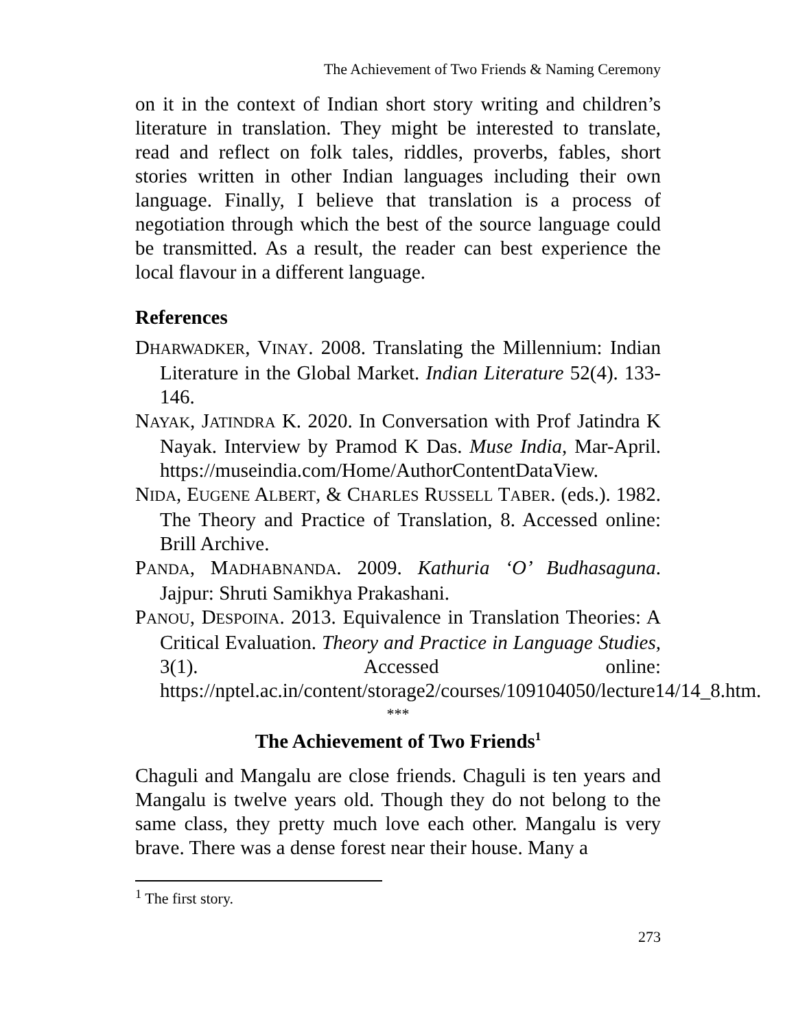The Achievement of Two Friends & Naming Ceremony
on it in the context of Indian short story writing and children’s literature in translation. They might be interested to translate, read and reflect on folk tales, riddles, proverbs, fables, short stories written in other Indian languages including their own language. Finally, I believe that translation is a process of negotiation through which the best of the source language could be transmitted. As a result, the reader can best experience the local flavour in a different language.
References
DHARWADKER, VINAY. 2008. Translating the Millennium: Indian Literature in the Global Market. Indian Literature 52(4). 133-146.
NAYAK, JATINDRA K. 2020. In Conversation with Prof Jatindra K Nayak. Interview by Pramod K Das. Muse India, Mar-April. https://museindia.com/Home/AuthorContentDataView.
NIDA, EUGENE ALBERT, & CHARLES RUSSELL TABER. (eds.). 1982. The Theory and Practice of Translation, 8. Accessed online: Brill Archive.
PANDA, MADHABNANDA. 2009. Kathuria ‘O’ Budhasaguna. Jajpur: Shruti Samikhya Prakashani.
PANOU, DESPOINA. 2013. Equivalence in Translation Theories: A Critical Evaluation. Theory and Practice in Language Studies, 3(1). Accessed online: https://nptel.ac.in/content/storage2/courses/109104050/lecture14/14_8.htm.
***
The Achievement of Two Friends<sup>1</sup>
Chaguli and Mangalu are close friends. Chaguli is ten years and Mangalu is twelve years old. Though they do not belong to the same class, they pretty much love each other. Mangalu is very brave. There was a dense forest near their house. Many a
<sup>1</sup> The first story.
273